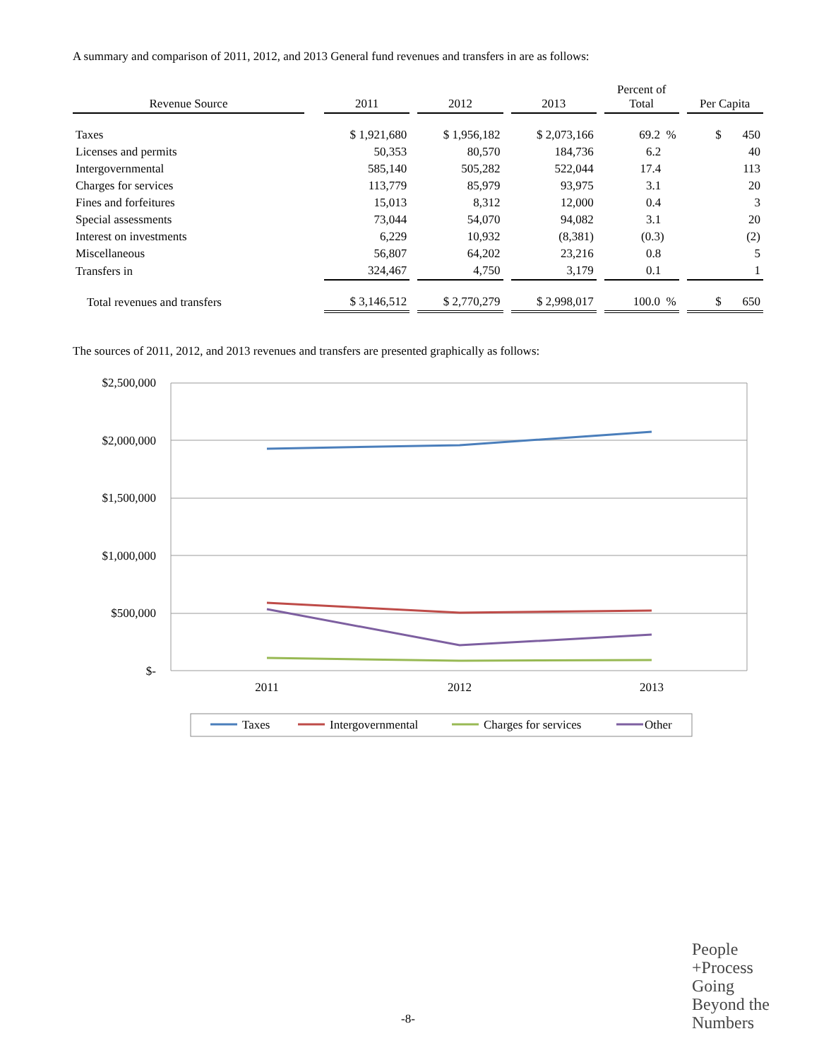A summary and comparison of 2011, 2012, and 2013 General fund revenues and transfers in are as follows:
| Revenue Source | | 2011 | | 2012 | | 2013 | | Percent of Total | | Per Capita |
| --- | --- | --- | --- | --- | --- | --- | --- | --- | --- | --- |
| Taxes | | $ 1,921,680 | | $ 1,956,182 | | $ 2,073,166 | | 69.2 % | | $ 450 |
| Licenses and permits | | 50,353 | | 80,570 | | 184,736 | | 6.2 | | 40 |
| Intergovernmental | | 585,140 | | 505,282 | | 522,044 | | 17.4 | | 113 |
| Charges for services | | 113,779 | | 85,979 | | 93,975 | | 3.1 | | 20 |
| Fines and forfeitures | | 15,013 | | 8,312 | | 12,000 | | 0.4 | | 3 |
| Special assessments | | 73,044 | | 54,070 | | 94,082 | | 3.1 | | 20 |
| Interest on investments | | 6,229 | | 10,932 | | (8,381) | | (0.3) | | (2) |
| Miscellaneous | | 56,807 | | 64,202 | | 23,216 | | 0.8 | | 5 |
| Transfers in | | 324,467 | | 4,750 | | 3,179 | | 0.1 | | 1 |
| Total revenues and transfers | | $ 3,146,512 | | $ 2,770,279 | | $ 2,998,017 | | 100.0 % | | $ 650 |
The sources of 2011, 2012, and 2013 revenues and transfers are presented graphically as follows:
$2,500,000
$2,000,000
$1,500,000
$1,000,000
$500,000
$-
2011
2012
2013
Taxes
Intergovernmental
Charges for services
Other
People
+Process
Going
Beyond the
Numbers
-8-